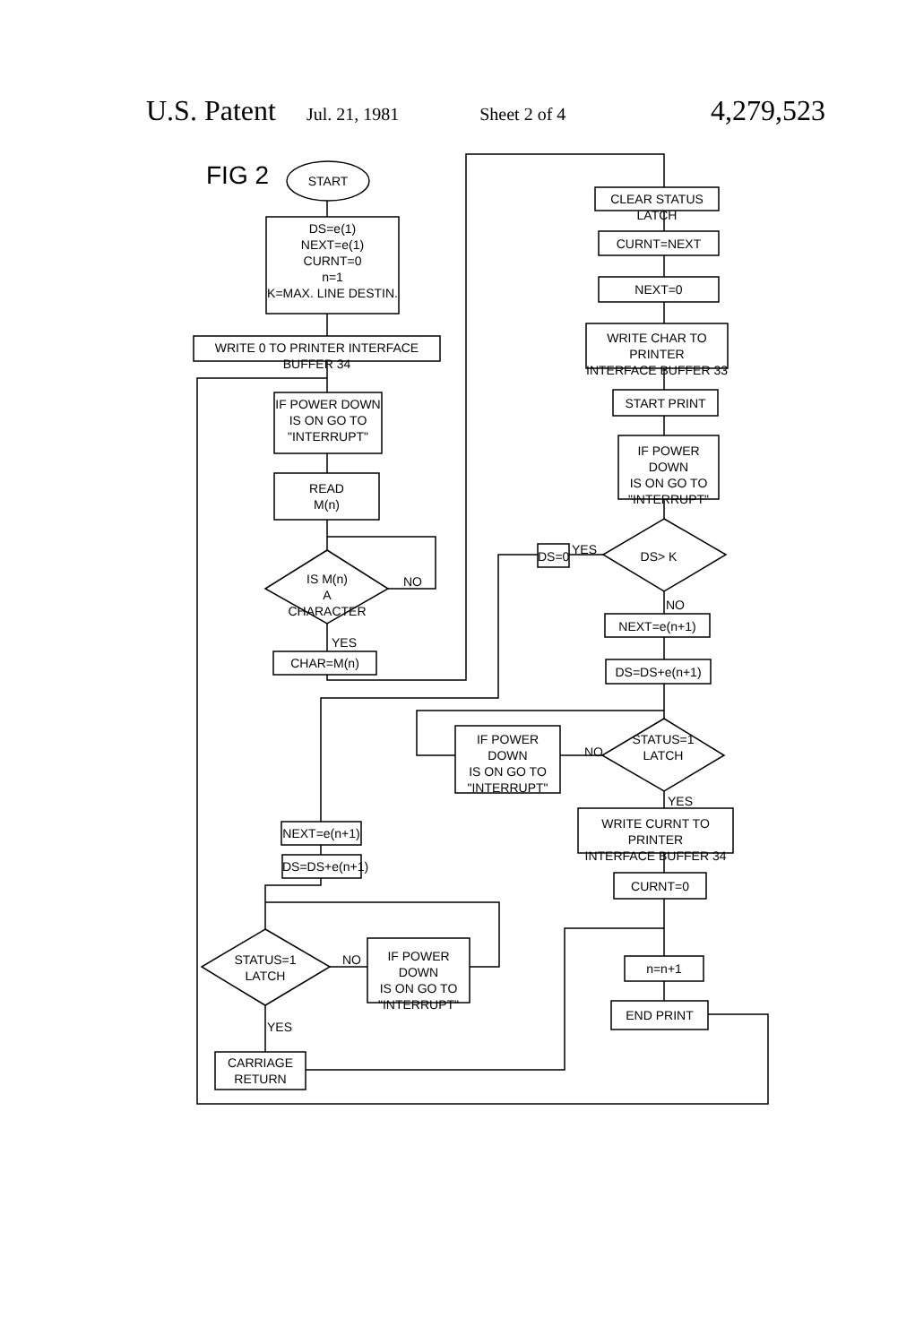U.S. Patent Jul. 21, 1981 Sheet 2 of 4 4,279,523
FIG 2 START
DS=e(1)
NEXT=e(1)
CURNT=0
n=1
K=MAX. LINE DESTIN.
WRITE 0 TO PRINTER INTERFACE BUFFER 34
IF POWER DOWN
IS ON GO TO
"INTERRUPT"
READ
M(n)
IS M(n)
A CHARACTER
NO
YES
CHAR=M(n)
CLEAR STATUS LATCH
CURNT=NEXT
NEXT=0
WRITE CHAR TO PRINTER
INTERFACE BUFFER 33
START PRINT
IF POWER DOWN
IS ON GO TO
"INTERRUPT"
DS> K
DS=0 YES
NO
NEXT=e(n+1)
DS=DS+e(n+1)
STATUS=1
LATCH
NO
IF POWER DOWN
IS ON GO TO
"INTERRUPT"
YES
WRITE CURNT TO PRINTER
INTERFACE BUFFER 34
CURNT=0
n=n+1
END PRINT
NEXT=e(n+1)
DS=DS+e(n+1)
STATUS=1
LATCH
NO
IF POWER DOWN
IS ON GO TO
"INTERRUPT"
YES
CARRIAGE
RETURN